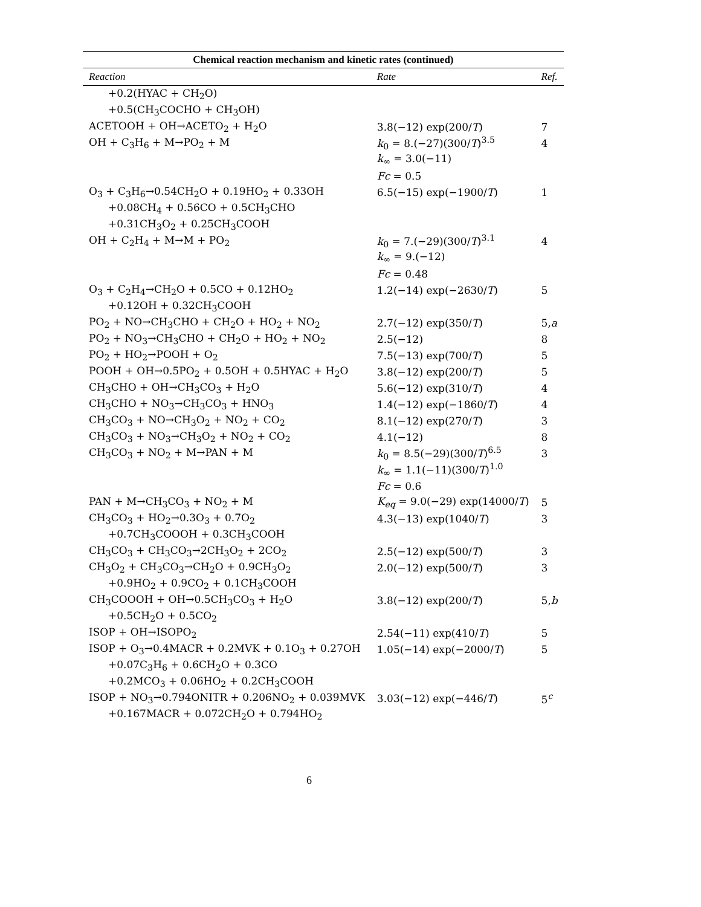Chemical reaction mechanism and kinetic rates (continued)
| Reaction | Rate | Ref. |
| --- | --- | --- |
| +0.2(HYAC + CH<sub>2</sub>O) | | |
| +0.5(CH<sub>3</sub>COCHO + CH<sub>3</sub>OH) | | |
| ACETOOH + OH→ACETO<sub>2</sub> + H<sub>2</sub>O | 3.8(−12) exp(200/ T ) | 7 |
| OH + C<sub>3</sub>H<sub>6</sub> + M→PO<sub>2</sub> + M | k<sub>0</sub> = 8.(−27)(300/ T )<sup>3.5</sup> | 4 |
| | k<sub>∞</sub> = 3.0(−11) | |
| | Fc = 0.5 | |
| O<sub>3</sub> + C<sub>3</sub>H<sub>6</sub>→0.54CH<sub>2</sub>O + 0.19HO<sub>2</sub> + 0.33OH | 6.5(−15) exp(−1900/ T ) | 1 |
| +0.08CH<sub>4</sub> + 0.56CO + 0.5CH<sub>3</sub>CHO | | |
| +0.31CH<sub>3</sub>O<sub>2</sub> + 0.25CH<sub>3</sub>COOH | | |
| OH + C<sub>2</sub>H<sub>4</sub> + M→M + PO<sub>2</sub> | k<sub>0</sub> = 7.(−29)(300/ T )<sup>3.1</sup> | 4 |
| | k<sub>∞</sub> = 9.(−12) | |
| | Fc = 0.48 | |
| O<sub>3</sub> + C<sub>2</sub>H<sub>4</sub>→CH<sub>2</sub>O + 0.5CO + 0.12HO<sub>2</sub> | 1.2(−14) exp(−2630/ T ) | 5 |
| +0.12OH + 0.32CH<sub>3</sub>COOH | | |
| PO<sub>2</sub> + NO→CH<sub>3</sub>CHO + CH<sub>2</sub>O + HO<sub>2</sub> + NO<sub>2</sub> | 2.7(−12) exp(350/ T ) | 5, a |
| PO<sub>2</sub> + NO<sub>3</sub>→CH<sub>3</sub>CHO + CH<sub>2</sub>O + HO<sub>2</sub> + NO<sub>2</sub> | 2.5(−12) | 8 |
| PO<sub>2</sub> + HO<sub>2</sub>→POOH + O<sub>2</sub> | 7.5(−13) exp(700/ T ) | 5 |
| POOH + OH→0.5PO<sub>2</sub> + 0.5OH + 0.5HYAC + H<sub>2</sub>O | 3.8(−12) exp(200/ T ) | 5 |
| CH<sub>3</sub>CHO + OH→CH<sub>3</sub>CO<sub>3</sub> + H<sub>2</sub>O | 5.6(−12) exp(310/ T ) | 4 |
| CH<sub>3</sub>CHO + NO<sub>3</sub>→CH<sub>3</sub>CO<sub>3</sub> + HNO<sub>3</sub> | 1.4(−12) exp(−1860/ T ) | 4 |
| CH<sub>3</sub>CO<sub>3</sub> + NO→CH<sub>3</sub>O<sub>2</sub> + NO<sub>2</sub> + CO<sub>2</sub> | 8.1(−12) exp(270/ T ) | 3 |
| CH<sub>3</sub>CO<sub>3</sub> + NO<sub>3</sub>→CH<sub>3</sub>O<sub>2</sub> + NO<sub>2</sub> + CO<sub>2</sub> | 4.1(−12) | 8 |
| CH<sub>3</sub>CO<sub>3</sub> + NO<sub>2</sub> + M→PAN + M | k<sub>0</sub> = 8.5(−29)(300/ T )<sup>6.5</sup> | 3 |
| | k<sub>∞</sub> = 1.1(−11)(300/ T )<sup>1.0</sup> | |
| | Fc = 0.6 | |
| PAN + M→CH<sub>3</sub>CO<sub>3</sub> + NO<sub>2</sub> + M | K<sub>eq</sub> = 9.0(−29) exp(14000/ T ) | 5 |
| CH<sub>3</sub>CO<sub>3</sub> + HO<sub>2</sub>→0.3O<sub>3</sub> + 0.7O<sub>2</sub> | 4.3(−13) exp(1040/ T ) | 3 |
| +0.7CH<sub>3</sub>COOOH + 0.3CH<sub>3</sub>COOH | | |
| CH<sub>3</sub>CO<sub>3</sub> + CH<sub>3</sub>CO<sub>3</sub>→2CH<sub>3</sub>O<sub>2</sub> + 2CO<sub>2</sub> | 2.5(−12) exp(500/ T ) | 3 |
| CH<sub>3</sub>O<sub>2</sub> + CH<sub>3</sub>CO<sub>3</sub>→CH<sub>2</sub>O + 0.9CH<sub>3</sub>O<sub>2</sub> | 2.0(−12) exp(500/ T ) | 3 |
| +0.9HO<sub>2</sub> + 0.9CO<sub>2</sub> + 0.1CH<sub>3</sub>COOH | | |
| CH<sub>3</sub>COOOH + OH→0.5CH<sub>3</sub>CO<sub>3</sub> + H<sub>2</sub>O | 3.8(−12) exp(200/ T ) | 5, b |
| +0.5CH<sub>2</sub>O + 0.5CO<sub>2</sub> | | |
| ISOP + OH→ISOPO<sub>2</sub> | 2.54(−11) exp(410/ T ) | 5 |
| ISOP + O<sub>3</sub>→0.4MACR + 0.2MVK + 0.1O<sub>3</sub> + 0.27OH | 1.05(−14) exp(−2000/ T ) | 5 |
| +0.07C<sub>3</sub>H<sub>6</sub> + 0.6CH<sub>2</sub>O + 0.3CO | | |
| +0.2MCO<sub>3</sub> + 0.06HO<sub>2</sub> + 0.2CH<sub>3</sub>COOH | | |
| ISOP + NO<sub>3</sub>→0.794ONITR + 0.206NO<sub>2</sub> + 0.039MVK | 3.03(−12) exp(−446/ T ) | 5<sup>c</sup> |
| +0.167MACR + 0.072CH<sub>2</sub>O + 0.794HO<sub>2</sub> | | |
6